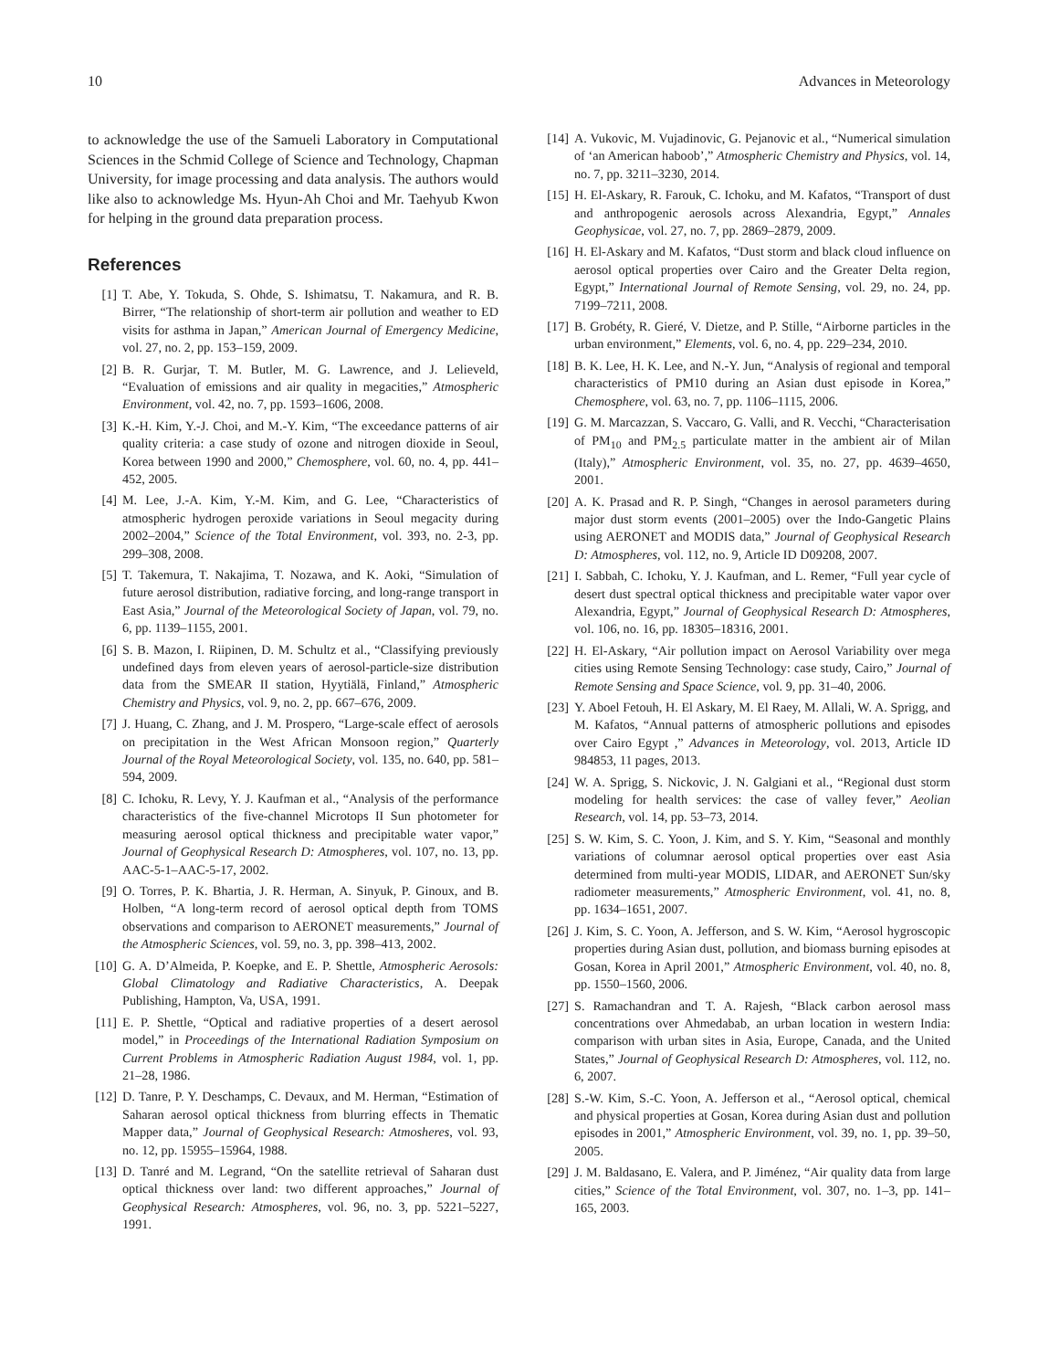10 Advances in Meteorology
to acknowledge the use of the Samueli Laboratory in Computational Sciences in the Schmid College of Science and Technology, Chapman University, for image processing and data analysis. The authors would like also to acknowledge Ms. Hyun-Ah Choi and Mr. Taehyub Kwon for helping in the ground data preparation process.
References
[1] T. Abe, Y. Tokuda, S. Ohde, S. Ishimatsu, T. Nakamura, and R. B. Birrer, “The relationship of short-term air pollution and weather to ED visits for asthma in Japan,” American Journal of Emergency Medicine, vol. 27, no. 2, pp. 153–159, 2009.
[2] B. R. Gurjar, T. M. Butler, M. G. Lawrence, and J. Lelieveld, “Evaluation of emissions and air quality in megacities,” Atmospheric Environment, vol. 42, no. 7, pp. 1593–1606, 2008.
[3] K.-H. Kim, Y.-J. Choi, and M.-Y. Kim, “The exceedance patterns of air quality criteria: a case study of ozone and nitrogen dioxide in Seoul, Korea between 1990 and 2000,” Chemosphere, vol. 60, no. 4, pp. 441–452, 2005.
[4] M. Lee, J.-A. Kim, Y.-M. Kim, and G. Lee, “Characteristics of atmospheric hydrogen peroxide variations in Seoul megacity during 2002–2004,” Science of the Total Environment, vol. 393, no. 2-3, pp. 299–308, 2008.
[5] T. Takemura, T. Nakajima, T. Nozawa, and K. Aoki, “Simulation of future aerosol distribution, radiative forcing, and long-range transport in East Asia,” Journal of the Meteorological Society of Japan, vol. 79, no. 6, pp. 1139–1155, 2001.
[6] S. B. Mazon, I. Riipinen, D. M. Schultz et al., “Classifying previously undefined days from eleven years of aerosol-particle-size distribution data from the SMEAR II station, Hyytiälä, Finland,” Atmospheric Chemistry and Physics, vol. 9, no. 2, pp. 667–676, 2009.
[7] J. Huang, C. Zhang, and J. M. Prospero, “Large-scale effect of aerosols on precipitation in the West African Monsoon region,” Quarterly Journal of the Royal Meteorological Society, vol. 135, no. 640, pp. 581–594, 2009.
[8] C. Ichoku, R. Levy, Y. J. Kaufman et al., “Analysis of the performance characteristics of the five-channel Microtops II Sun photometer for measuring aerosol optical thickness and precipitable water vapor,” Journal of Geophysical Research D: Atmospheres, vol. 107, no. 13, pp. AAC-5-1–AAC-5-17, 2002.
[9] O. Torres, P. K. Bhartia, J. R. Herman, A. Sinyuk, P. Ginoux, and B. Holben, “A long-term record of aerosol optical depth from TOMS observations and comparison to AERONET measurements,” Journal of the Atmospheric Sciences, vol. 59, no. 3, pp. 398–413, 2002.
[10] G. A. D’Almeida, P. Koepke, and E. P. Shettle, Atmospheric Aerosols: Global Climatology and Radiative Characteristics, A. Deepak Publishing, Hampton, Va, USA, 1991.
[11] E. P. Shettle, “Optical and radiative properties of a desert aerosol model,” in Proceedings of the International Radiation Symposium on Current Problems in Atmospheric Radiation August 1984, vol. 1, pp. 21–28, 1986.
[12] D. Tanre, P. Y. Deschamps, C. Devaux, and M. Herman, “Estimation of Saharan aerosol optical thickness from blurring effects in Thematic Mapper data,” Journal of Geophysical Research: Atmosheres, vol. 93, no. 12, pp. 15955–15964, 1988.
[13] D. Tanré and M. Legrand, “On the satellite retrieval of Saharan dust optical thickness over land: two different approaches,” Journal of Geophysical Research: Atmospheres, vol. 96, no. 3, pp. 5221–5227, 1991.
[14] A. Vukovic, M. Vujadinovic, G. Pejanovic et al., “Numerical simulation of ‘an American haboob’,” Atmospheric Chemistry and Physics, vol. 14, no. 7, pp. 3211–3230, 2014.
[15] H. El-Askary, R. Farouk, C. Ichoku, and M. Kafatos, “Transport of dust and anthropogenic aerosols across Alexandria, Egypt,” Annales Geophysicae, vol. 27, no. 7, pp. 2869–2879, 2009.
[16] H. El-Askary and M. Kafatos, “Dust storm and black cloud influence on aerosol optical properties over Cairo and the Greater Delta region, Egypt,” International Journal of Remote Sensing, vol. 29, no. 24, pp. 7199–7211, 2008.
[17] B. Grobéty, R. Gieré, V. Dietze, and P. Stille, “Airborne particles in the urban environment,” Elements, vol. 6, no. 4, pp. 229–234, 2010.
[18] B. K. Lee, H. K. Lee, and N.-Y. Jun, “Analysis of regional and temporal characteristics of PM10 during an Asian dust episode in Korea,” Chemosphere, vol. 63, no. 7, pp. 1106–1115, 2006.
[19] G. M. Marcazzan, S. Vaccaro, G. Valli, and R. Vecchi, “Characterisation of PM<sub>10</sub> and PM<sub>2.5</sub> particulate matter in the ambient air of Milan (Italy),” Atmospheric Environment, vol. 35, no. 27, pp. 4639–4650, 2001.
[20] A. K. Prasad and R. P. Singh, “Changes in aerosol parameters during major dust storm events (2001–2005) over the Indo-Gangetic Plains using AERONET and MODIS data,” Journal of Geophysical Research D: Atmospheres, vol. 112, no. 9, Article ID D09208, 2007.
[21] I. Sabbah, C. Ichoku, Y. J. Kaufman, and L. Remer, “Full year cycle of desert dust spectral optical thickness and precipitable water vapor over Alexandria, Egypt,” Journal of Geophysical Research D: Atmospheres, vol. 106, no. 16, pp. 18305–18316, 2001.
[22] H. El-Askary, “Air pollution impact on Aerosol Variability over mega cities using Remote Sensing Technology: case study, Cairo,” Journal of Remote Sensing and Space Science, vol. 9, pp. 31–40, 2006.
[23] Y. Aboel Fetouh, H. El Askary, M. El Raey, M. Allali, W. A. Sprigg, and M. Kafatos, “Annual patterns of atmospheric pollutions and episodes over Cairo Egypt ,” Advances in Meteorology, vol. 2013, Article ID 984853, 11 pages, 2013.
[24] W. A. Sprigg, S. Nickovic, J. N. Galgiani et al., “Regional dust storm modeling for health services: the case of valley fever,” Aeolian Research, vol. 14, pp. 53–73, 2014.
[25] S. W. Kim, S. C. Yoon, J. Kim, and S. Y. Kim, “Seasonal and monthly variations of columnar aerosol optical properties over east Asia determined from multi-year MODIS, LIDAR, and AERONET Sun/sky radiometer measurements,” Atmospheric Environment, vol. 41, no. 8, pp. 1634–1651, 2007.
[26] J. Kim, S. C. Yoon, A. Jefferson, and S. W. Kim, “Aerosol hygroscopic properties during Asian dust, pollution, and biomass burning episodes at Gosan, Korea in April 2001,” Atmospheric Environment, vol. 40, no. 8, pp. 1550–1560, 2006.
[27] S. Ramachandran and T. A. Rajesh, “Black carbon aerosol mass concentrations over Ahmedabab, an urban location in western India: comparison with urban sites in Asia, Europe, Canada, and the United States,” Journal of Geophysical Research D: Atmospheres, vol. 112, no. 6, 2007.
[28] S.-W. Kim, S.-C. Yoon, A. Jefferson et al., “Aerosol optical, chemical and physical properties at Gosan, Korea during Asian dust and pollution episodes in 2001,” Atmospheric Environment, vol. 39, no. 1, pp. 39–50, 2005.
[29] J. M. Baldasano, E. Valera, and P. Jiménez, “Air quality data from large cities,” Science of the Total Environment, vol. 307, no. 1–3, pp. 141–165, 2003.